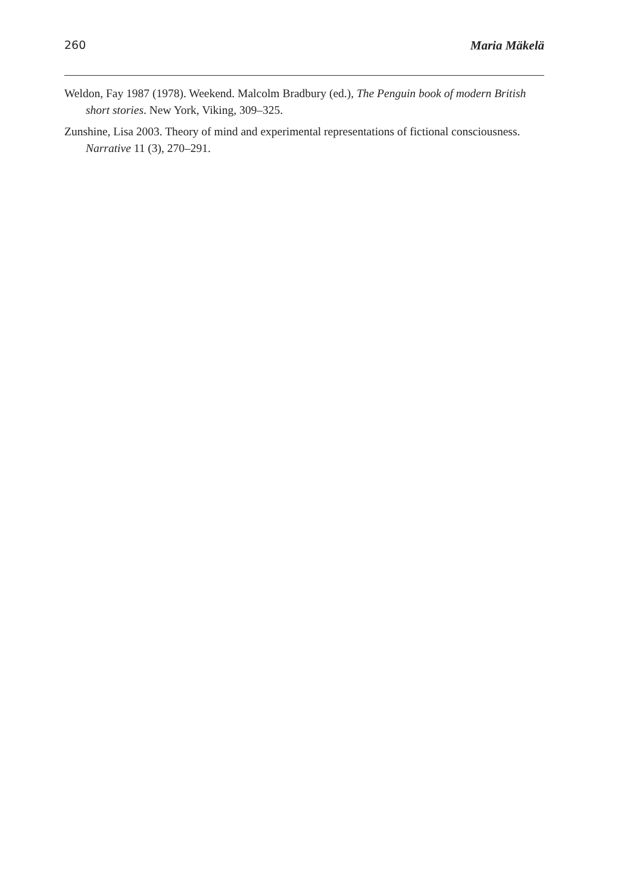260 Maria Mäkelä
Weldon, Fay 1987 (1978). Weekend. Malcolm Bradbury (ed.), The Penguin book of modern British short stories. New York, Viking, 309–325.
Zunshine, Lisa 2003. Theory of mind and experimental representations of fictional consciousness. Narrative 11 (3), 270–291.